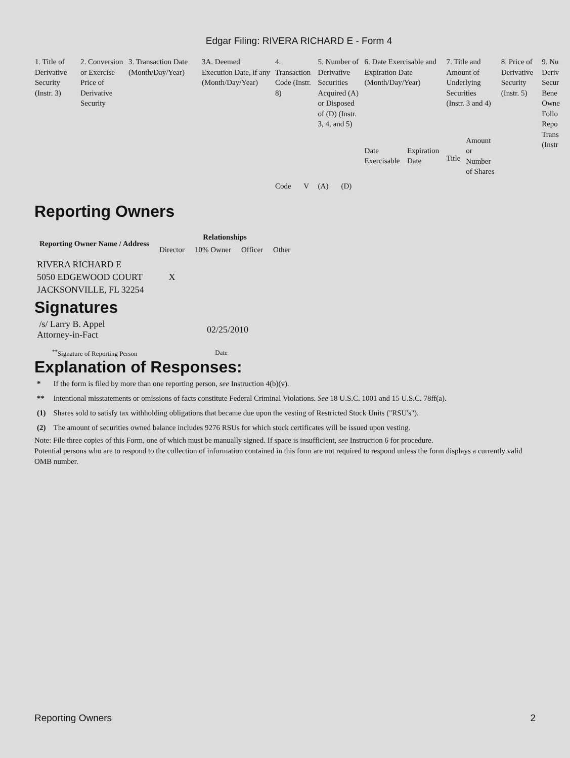Edgar Filing: RIVERA RICHARD E - Form 4
| 1. Title of Derivative Security (Instr. 3) | 2. Conversion or Exercise Price of Derivative Security | 3. Transaction Date (Month/Day/Year) | 3A. Deemed Execution Date, if any (Month/Day/Year) | 4. Transaction Code (Instr. 8) | | 5. Number of Derivative Securities Acquired (A) or Disposed of (D) (Instr. 3, 4, and 5) | | 6. Date Exercisable and Expiration Date (Month/Day/Year) | | 7. Title and Amount of Underlying Securities (Instr. 3 and 4) | | 8. Price of Derivative Security (Instr. 5) | 9. Nu Deriv Secur Bene Owne Follo Repo Trans (Instr |
| | | | | Code | V | (A) | (D) | Date Exercisable | Expiration Date | Title | Amount or Number of Shares | | |
Reporting Owners
| Reporting Owner Name / Address | Relationships | | | |
| --- | --- | --- | --- | --- |
| | Director | 10% Owner | Officer | Other |
| RIVERA RICHARD E 5050 EDGEWOOD COURT JACKSONVILLE, FL 32254 | X | | | |
Signatures
| /s/ Larry B. Appel Attorney-in-Fact | 02/25/2010 |
| <sup>**</sup> Signature of Reporting Person | Date |
Explanation of Responses:
| * | If the form is filed by more than one reporting person, see Instruction 4(b)(v). |
| ** | Intentional misstatements or omissions of facts constitute Federal Criminal Violations. See 18 U.S.C. 1001 and 15 U.S.C. 78ff(a). |
| (1) | Shares sold to satisfy tax withholding obligations that became due upon the vesting of Restricted Stock Units ("RSU's"). |
| (2) | The amount of securities owned balance includes 9276 RSUs for which stock certificates will be issued upon vesting. |
Note: File three copies of this Form, one of which must be manually signed. If space is insufficient, see Instruction 6 for procedure.
Potential persons who are to respond to the collection of information contained in this form are not required to respond unless the form displays a currently valid OMB number.
Reporting Owners 2